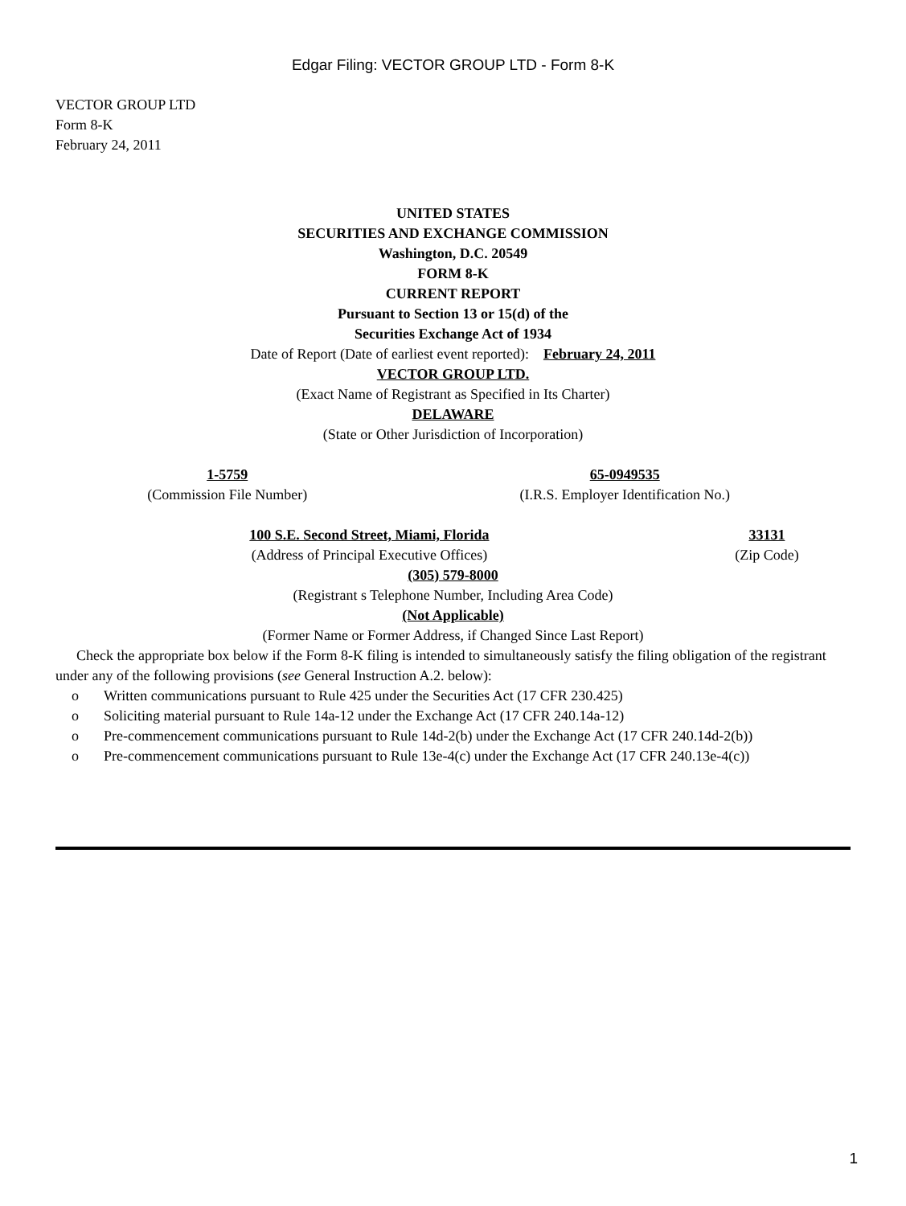Edgar Filing: VECTOR GROUP LTD - Form 8-K
VECTOR GROUP LTD
Form 8-K
February 24, 2011
UNITED STATES
SECURITIES AND EXCHANGE COMMISSION
Washington, D.C. 20549
FORM 8-K
CURRENT REPORT
Pursuant to Section 13 or 15(d) of the
Securities Exchange Act of 1934
Date of Report (Date of earliest event reported): February 24, 2011
VECTOR GROUP LTD.
(Exact Name of Registrant as Specified in Its Charter)
DELAWARE
(State or Other Jurisdiction of Incorporation)
| 1-5759 | 65-0949535 |
| (Commission File Number) | (I.R.S. Employer Identification No.) |
| 100 S.E. Second Street, Miami, Florida | 33131 |
| (Address of Principal Executive Offices) | (Zip Code) |
(305) 579-8000
(Registrant s Telephone Number, Including Area Code)
(Not Applicable)
(Former Name or Former Address, if Changed Since Last Report)
Check the appropriate box below if the Form 8-K filing is intended to simultaneously satisfy the filing obligation of the registrant under any of the following provisions (see General Instruction A.2. below):
o Written communications pursuant to Rule 425 under the Securities Act (17 CFR 230.425)
o Soliciting material pursuant to Rule 14a-12 under the Exchange Act (17 CFR 240.14a-12)
o Pre-commencement communications pursuant to Rule 14d-2(b) under the Exchange Act (17 CFR 240.14d-2(b))
o Pre-commencement communications pursuant to Rule 13e-4(c) under the Exchange Act (17 CFR 240.13e-4(c))
1